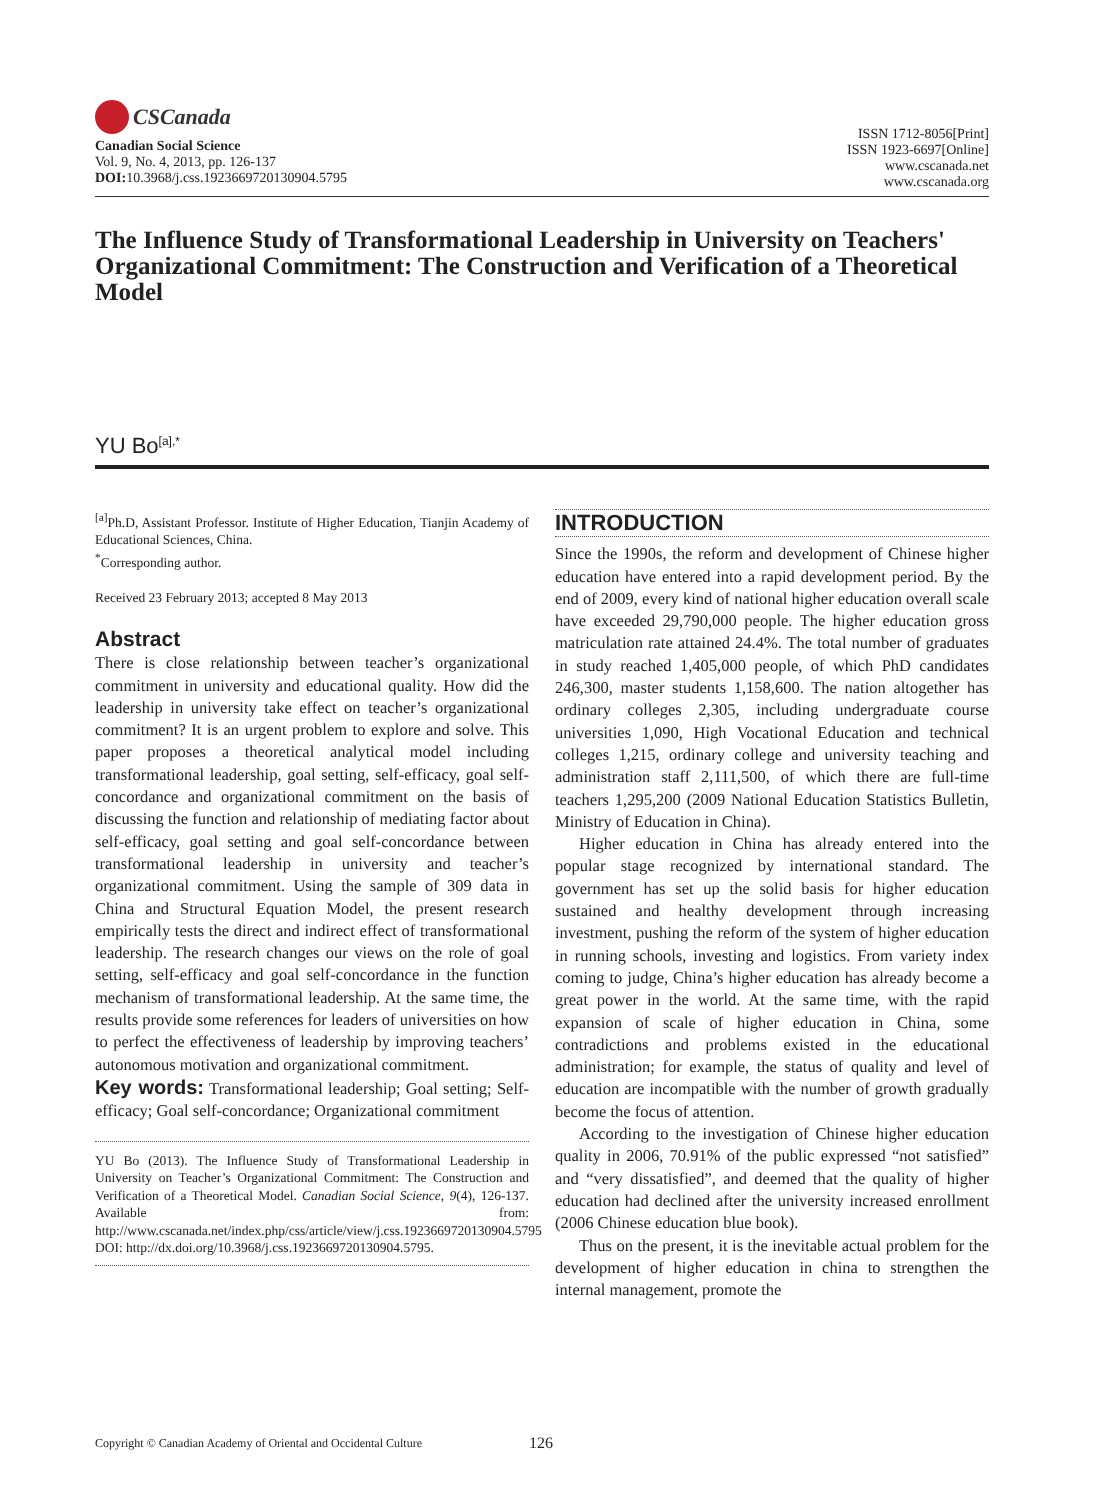CSCanada
Canadian Social Science
Vol. 9, No. 4, 2013, pp. 126-137
DOI: 10.3968/j.css.1923669720130904.5795
ISSN 1712-8056[Print]
ISSN 1923-6697[Online]
www.cscanada.net
www.cscanada.org
The Influence Study of Transformational Leadership in University on Teachers' Organizational Commitment: The Construction and Verification of a Theoretical Model
YU Bo<sup>[a],*</sup>
<sup>[a]</sup> Ph.D, Assistant Professor. Institute of Higher Education, Tianjin Academy of Educational Sciences, China.
<sup>*</sup> Corresponding author.
Received 23 February 2013; accepted 8 May 2013
Abstract
There is close relationship between teacher’s organizational commitment in university and educational quality. How did the leadership in university take effect on teacher’s organizational commitment? It is an urgent problem to explore and solve. This paper proposes a theoretical analytical model including transformational leadership, goal setting, self-efficacy, goal self-concordance and organizational commitment on the basis of discussing the function and relationship of mediating factor about self-efficacy, goal setting and goal self-concordance between transformational leadership in university and teacher’s organizational commitment. Using the sample of 309 data in China and Structural Equation Model, the present research empirically tests the direct and indirect effect of transformational leadership. The research changes our views on the role of goal setting, self-efficacy and goal self-concordance in the function mechanism of transformational leadership. At the same time, the results provide some references for leaders of universities on how to perfect the effectiveness of leadership by improving teachers’ autonomous motivation and organizational commitment.
Key words: Transformational leadership; Goal setting; Self-efficacy; Goal self-concordance; Organizational commitment
YU Bo (2013). The Influence Study of Transformational Leadership in University on Teacher’s Organizational Commitment: The Construction and Verification of a Theoretical Model. Canadian Social Science, 9(4), 126-137. Available from: http://www.cscanada.net/index.php/css/article/view/j.css.1923669720130904.5795 DOI: http://dx.doi.org/10.3968/j.css.1923669720130904.5795.
INTRODUCTION
Since the 1990s, the reform and development of Chinese higher education have entered into a rapid development period. By the end of 2009, every kind of national higher education overall scale have exceeded 29,790,000 people. The higher education gross matriculation rate attained 24.4%. The total number of graduates in study reached 1,405,000 people, of which PhD candidates 246,300, master students 1,158,600. The nation altogether has ordinary colleges 2,305, including undergraduate course universities 1,090, High Vocational Education and technical colleges 1,215, ordinary college and university teaching and administration staff 2,111,500, of which there are full-time teachers 1,295,200 (2009 National Education Statistics Bulletin, Ministry of Education in China).
Higher education in China has already entered into the popular stage recognized by international standard. The government has set up the solid basis for higher education sustained and healthy development through increasing investment, pushing the reform of the system of higher education in running schools, investing and logistics. From variety index coming to judge, China’s higher education has already become a great power in the world. At the same time, with the rapid expansion of scale of higher education in China, some contradictions and problems existed in the educational administration; for example, the status of quality and level of education are incompatible with the number of growth gradually become the focus of attention.
According to the investigation of Chinese higher education quality in 2006, 70.91% of the public expressed “not satisfied” and “very dissatisfied”, and deemed that the quality of higher education had declined after the university increased enrollment (2006 Chinese education blue book).
Thus on the present, it is the inevitable actual problem for the development of higher education in china to strengthen the internal management, promote the
Copyright © Canadian Academy of Oriental and Occidental Culture 126